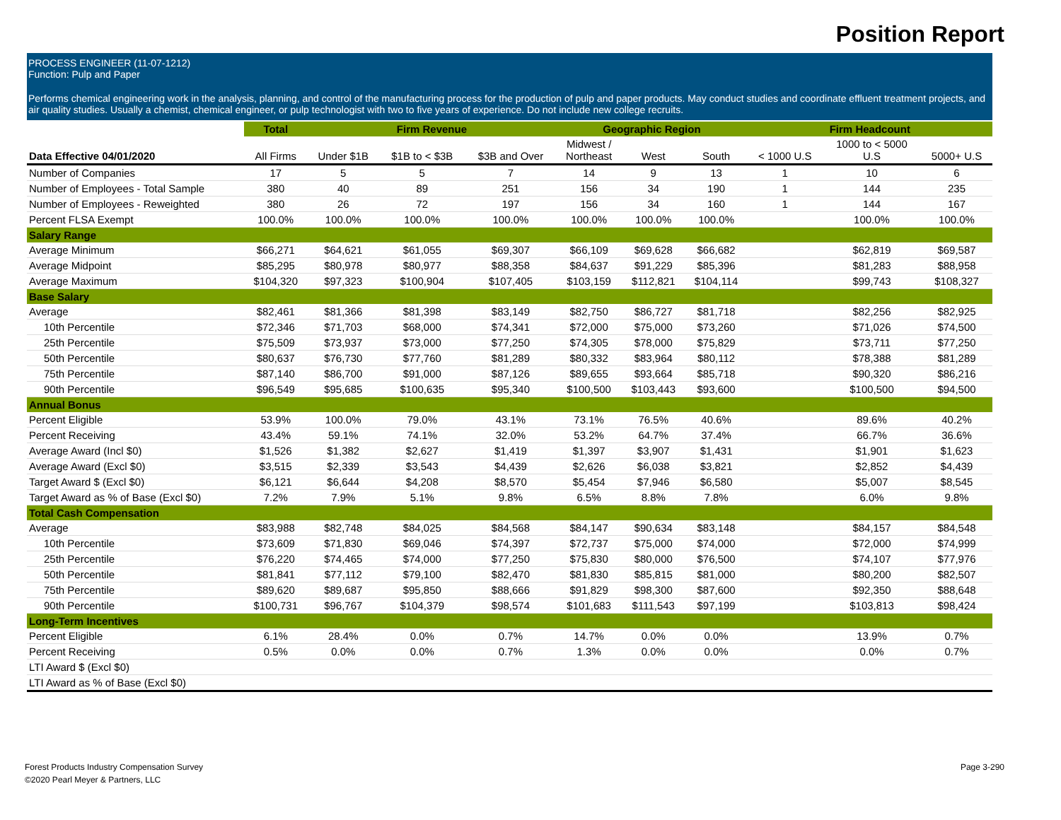Position Report
PROCESS ENGINEER (11-07-1212)
Function: Pulp and Paper
Performs chemical engineering work in the analysis, planning, and control of the manufacturing process for the production of pulp and paper products. May conduct studies and coordinate effluent treatment projects, and air quality studies. Usually a chemist, chemical engineer, or pulp technologist with two to five years of experience. Do not include new college recruits.
| | Total | Firm Revenue | | | Geographic Region | | | Firm Headcount | | |
| --- | --- | --- | --- | --- | --- | --- | --- | --- | --- | --- |
| Data Effective 04/01/2020 | All Firms | Under $1B | $1B to < $3B | $3B and Over | Midwest / Northeast | West | South | < 1000 U.S | 1000 to < 5000 U.S | 5000+ U.S |
| Number of Companies | 17 | 5 | 5 | 7 | 14 | 9 | 13 | 1 | 10 | 6 |
| Number of Employees - Total Sample | 380 | 40 | 89 | 251 | 156 | 34 | 190 | 1 | 144 | 235 |
| Number of Employees - Reweighted | 380 | 26 | 72 | 197 | 156 | 34 | 160 | 1 | 144 | 167 |
| Percent FLSA Exempt | 100.0% | 100.0% | 100.0% | 100.0% | 100.0% | 100.0% | 100.0% | | 100.0% | 100.0% |
| Salary Range | | | | | | | | | | |
| Average Minimum | $66,271 | $64,621 | $61,055 | $69,307 | $66,109 | $69,628 | $66,682 | | $62,819 | $69,587 |
| Average Midpoint | $85,295 | $80,978 | $80,977 | $88,358 | $84,637 | $91,229 | $85,396 | | $81,283 | $88,958 |
| Average Maximum | $104,320 | $97,323 | $100,904 | $107,405 | $103,159 | $112,821 | $104,114 | | $99,743 | $108,327 |
| Base Salary | | | | | | | | | | |
| Average | $82,461 | $81,366 | $81,398 | $83,149 | $82,750 | $86,727 | $81,718 | | $82,256 | $82,925 |
| 10th Percentile | $72,346 | $71,703 | $68,000 | $74,341 | $72,000 | $75,000 | $73,260 | | $71,026 | $74,500 |
| 25th Percentile | $75,509 | $73,937 | $73,000 | $77,250 | $74,305 | $78,000 | $75,829 | | $73,711 | $77,250 |
| 50th Percentile | $80,637 | $76,730 | $77,760 | $81,289 | $80,332 | $83,964 | $80,112 | | $78,388 | $81,289 |
| 75th Percentile | $87,140 | $86,700 | $91,000 | $87,126 | $89,655 | $93,664 | $85,718 | | $90,320 | $86,216 |
| 90th Percentile | $96,549 | $95,685 | $100,635 | $95,340 | $100,500 | $103,443 | $93,600 | | $100,500 | $94,500 |
| Annual Bonus | | | | | | | | | | |
| Percent Eligible | 53.9% | 100.0% | 79.0% | 43.1% | 73.1% | 76.5% | 40.6% | | 89.6% | 40.2% |
| Percent Receiving | 43.4% | 59.1% | 74.1% | 32.0% | 53.2% | 64.7% | 37.4% | | 66.7% | 36.6% |
| Average Award (Incl $0) | $1,526 | $1,382 | $2,627 | $1,419 | $1,397 | $3,907 | $1,431 | | $1,901 | $1,623 |
| Average Award (Excl $0) | $3,515 | $2,339 | $3,543 | $4,439 | $2,626 | $6,038 | $3,821 | | $2,852 | $4,439 |
| Target Award $ (Excl $0) | $6,121 | $6,644 | $4,208 | $8,570 | $5,454 | $7,946 | $6,580 | | $5,007 | $8,545 |
| Target Award as % of Base (Excl $0) | 7.2% | 7.9% | 5.1% | 9.8% | 6.5% | 8.8% | 7.8% | | 6.0% | 9.8% |
| Total Cash Compensation | | | | | | | | | | |
| Average | $83,988 | $82,748 | $84,025 | $84,568 | $84,147 | $90,634 | $83,148 | | $84,157 | $84,548 |
| 10th Percentile | $73,609 | $71,830 | $69,046 | $74,397 | $72,737 | $75,000 | $74,000 | | $72,000 | $74,999 |
| 25th Percentile | $76,220 | $74,465 | $74,000 | $77,250 | $75,830 | $80,000 | $76,500 | | $74,107 | $77,976 |
| 50th Percentile | $81,841 | $77,112 | $79,100 | $82,470 | $81,830 | $85,815 | $81,000 | | $80,200 | $82,507 |
| 75th Percentile | $89,620 | $89,687 | $95,850 | $88,666 | $91,829 | $98,300 | $87,600 | | $92,350 | $88,648 |
| 90th Percentile | $100,731 | $96,767 | $104,379 | $98,574 | $101,683 | $111,543 | $97,199 | | $103,813 | $98,424 |
| Long-Term Incentives | | | | | | | | | | |
| Percent Eligible | 6.1% | 28.4% | 0.0% | 0.7% | 14.7% | 0.0% | 0.0% | | 13.9% | 0.7% |
| Percent Receiving | 0.5% | 0.0% | 0.0% | 0.7% | 1.3% | 0.0% | 0.0% | | 0.0% | 0.7% |
| LTI Award $ (Excl $0) | | | | | | | | | | |
| LTI Award as % of Base (Excl $0) | | | | | | | | | | |
Forest Products Industry Compensation Survey
©2020 Pearl Meyer & Partners, LLC
Page 3-290